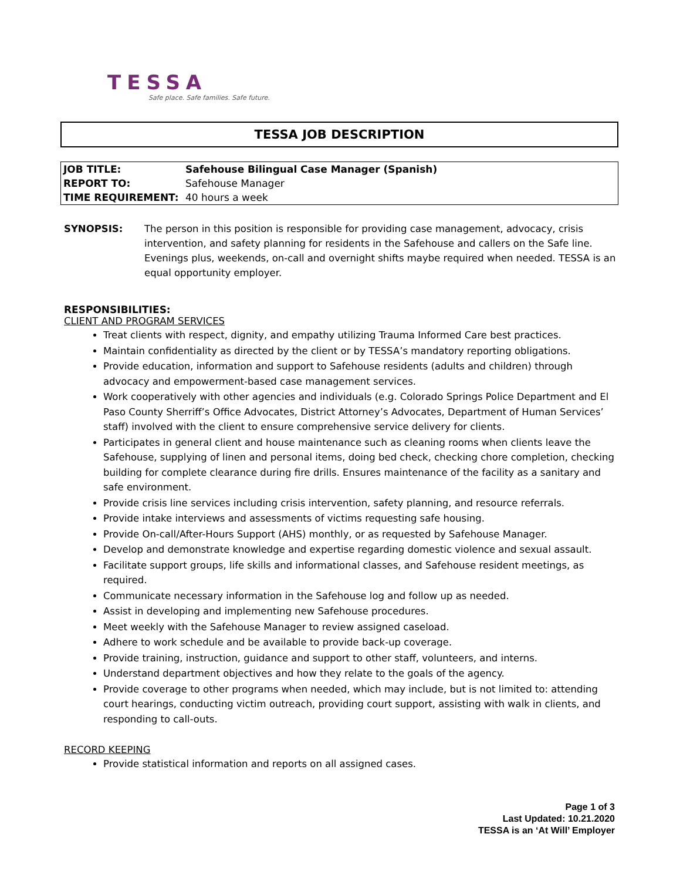TESSA
Safe place. Safe families. Safe future.
TESSA JOB DESCRIPTION
| JOB TITLE: | Safehouse Bilingual Case Manager (Spanish) |
| REPORT TO: | Safehouse Manager |
| TIME REQUIREMENT: | 40 hours a week |
SYNOPSIS: The person in this position is responsible for providing case management, advocacy, crisis intervention, and safety planning for residents in the Safehouse and callers on the Safe line. Evenings plus, weekends, on-call and overnight shifts maybe required when needed. TESSA is an equal opportunity employer.
RESPONSIBILITIES:
CLIENT AND PROGRAM SERVICES
Treat clients with respect, dignity, and empathy utilizing Trauma Informed Care best practices.
Maintain confidentiality as directed by the client or by TESSA’s mandatory reporting obligations.
Provide education, information and support to Safehouse residents (adults and children) through advocacy and empowerment-based case management services.
Work cooperatively with other agencies and individuals (e.g. Colorado Springs Police Department and El Paso County Sherriff’s Office Advocates, District Attorney’s Advocates, Department of Human Services’ staff) involved with the client to ensure comprehensive service delivery for clients.
Participates in general client and house maintenance such as cleaning rooms when clients leave the Safehouse, supplying of linen and personal items, doing bed check, checking chore completion, checking building for complete clearance during fire drills. Ensures maintenance of the facility as a sanitary and safe environment.
Provide crisis line services including crisis intervention, safety planning, and resource referrals.
Provide intake interviews and assessments of victims requesting safe housing.
Provide On-call/After-Hours Support (AHS) monthly, or as requested by Safehouse Manager.
Develop and demonstrate knowledge and expertise regarding domestic violence and sexual assault.
Facilitate support groups, life skills and informational classes, and Safehouse resident meetings, as required.
Communicate necessary information in the Safehouse log and follow up as needed.
Assist in developing and implementing new Safehouse procedures.
Meet weekly with the Safehouse Manager to review assigned caseload.
Adhere to work schedule and be available to provide back-up coverage.
Provide training, instruction, guidance and support to other staff, volunteers, and interns.
Understand department objectives and how they relate to the goals of the agency.
Provide coverage to other programs when needed, which may include, but is not limited to: attending court hearings, conducting victim outreach, providing court support, assisting with walk in clients, and responding to call-outs.
RECORD KEEPING
Provide statistical information and reports on all assigned cases.
Page 1 of 3
Last Updated: 10.21.2020
TESSA is an ‘At Will’ Employer